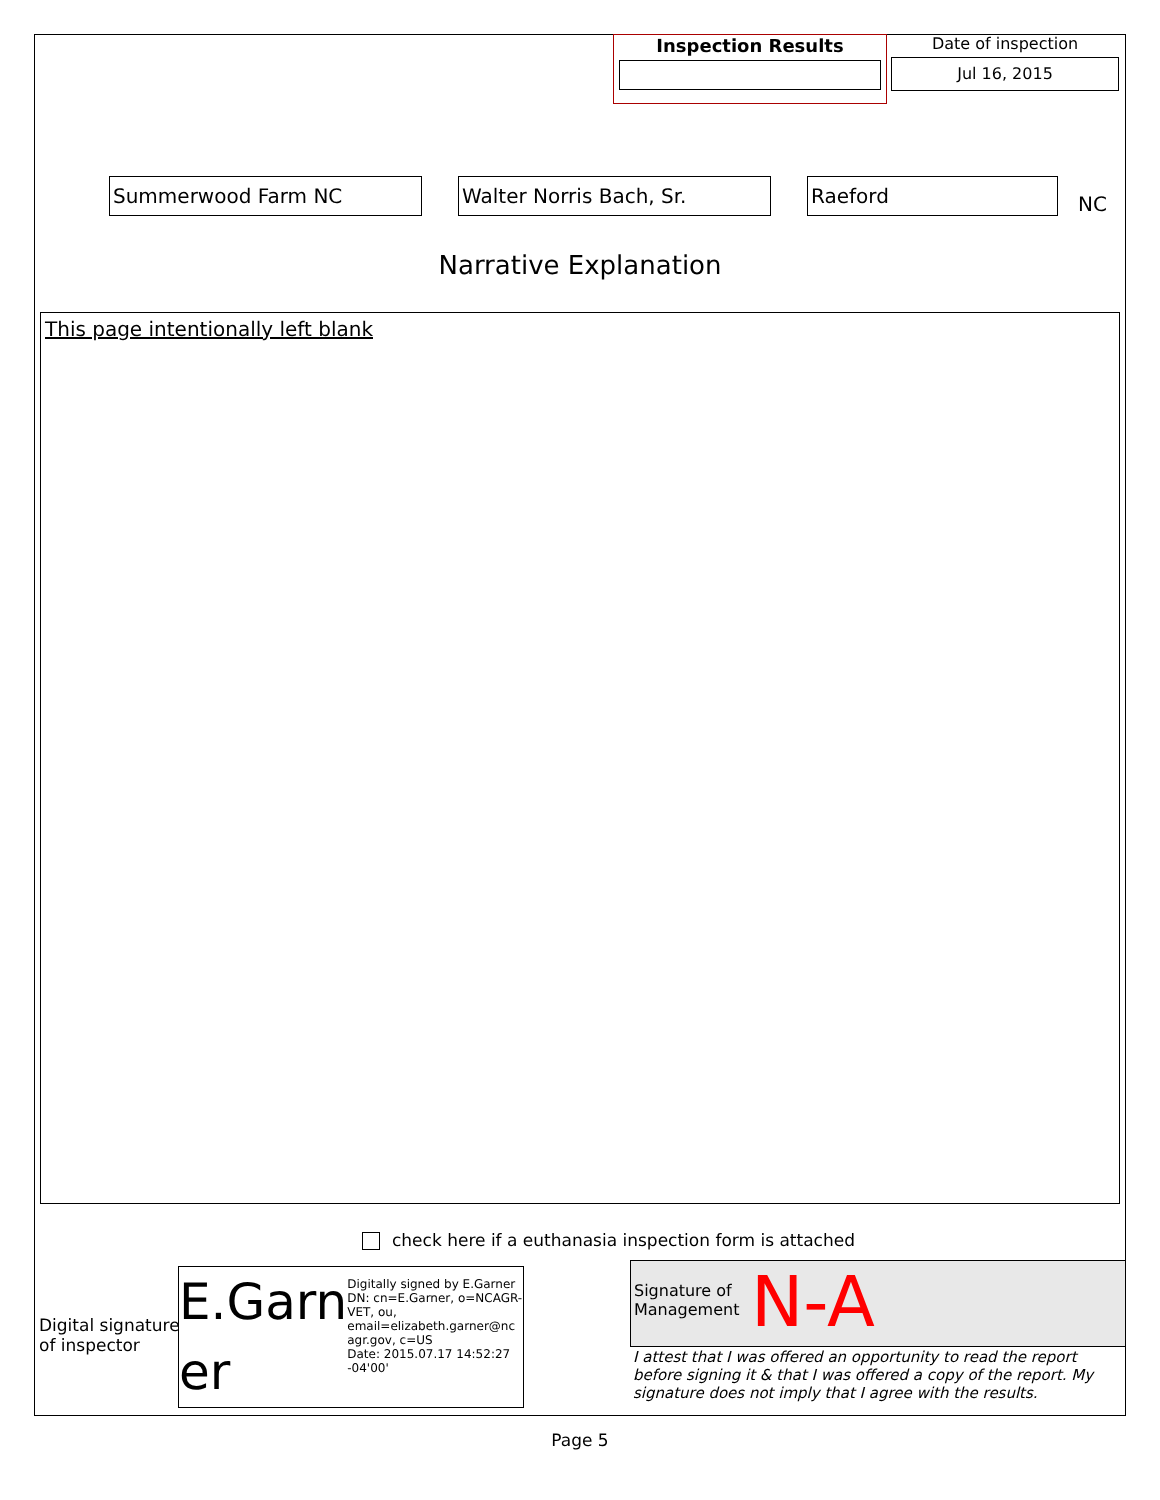Inspection Results
Date of inspection
Jul 16, 2015
Summerwood Farm NC Walter Norris Bach, Sr. Raeford
NC
Narrative Explanation
This page intentionally left blank
check here if a euthanasia inspection form is attached
Digital signature
of inspector
E.Garn er
Digitally signed by E.Garner
DN: cn=E.Garner, o=NCAGR-VET, ou, email=elizabeth.garner@nc agr.gov, c=US
Date: 2015.07.17 14:52:27 -04'00'
Signature of
Management
N-A
I attest that I was offered an opportunity to read the report before signing it & that I was offered a copy of the report. My signature does not imply that I agree with the results.
Page 5